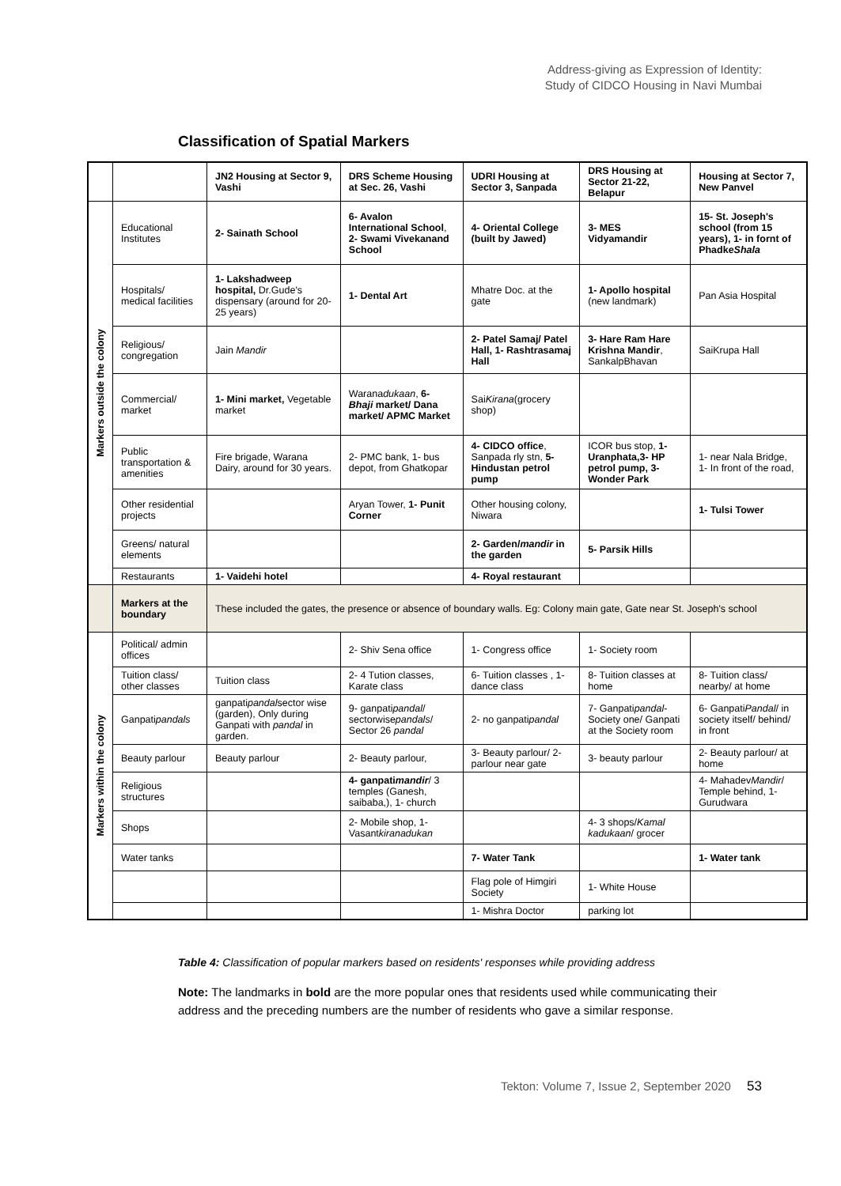Address-giving as Expression of Identity:
Study of CIDCO Housing in Navi Mumbai
Classification of Spatial Markers
| | | JN2 Housing at Sector 9, Vashi | DRS Scheme Housing at Sec. 26, Vashi | UDRI Housing at Sector 3, Sanpada | DRS Housing at Sector 21-22, Belapur | Housing at Sector 7, New Panvel |
| --- | --- | --- | --- | --- | --- | --- |
| Markers outside the colony | Educational Institutes | 2- Sainath School | 6- Avalon International School , 2- Swami Vivekanand School | 4- Oriental College (built by Jawed) | 3- MES Vidyamandir | 15- St. Joseph's school (from 15 years), 1- in fornt of Phadke Shala |
| | Hospitals/ medical facilities | 1- Lakshadweep hospital, Dr.Gude's dispensary (around for 20-25 years) | 1- Dental Art | Mhatre Doc. at the gate | 1- Apollo hospital (new landmark) | Pan Asia Hospital |
| | Religious/ congregation | Jain Mandir | | 2- Patel Samaj/ Patel Hall, 1- Rashtrasamaj Hall | 3- Hare Ram Hare Krishna Mandir , SankalpBhavan | SaiKrupa Hall |
| | Commercial/ market | 1- Mini market, Vegetable market | Warana dukaan , 6- Bhaji market/ Dana market/ APMC Market | Sai Kirana (grocery shop) | | |
| | Public transportation & amenities | Fire brigade, Warana Dairy, around for 30 years. | 2- PMC bank, 1- bus depot, from Ghatkopar | 4- CIDCO office , Sanpada rly stn, 5- Hindustan petrol pump | ICOR bus stop, 1- Uranphata,3- HP petrol pump, 3- Wonder Park | 1- near Nala Bridge, 1- In front of the road, |
| | Other residential projects | | Aryan Tower, 1- Punit Corner | Other housing colony, Niwara | | 1- Tulsi Tower |
| | Greens/ natural elements | | | 2- Garden/ mandir in the garden | 5- Parsik Hills | |
| | Restaurants | 1- Vaidehi hotel | | 4- Royal restaurant | | |
| | Markers at the boundary | These included the gates, the presence or absence of boundary walls. Eg: Colony main gate, Gate near St. Joseph's school | | | | |
| Markers within the colony | Political/ admin offices | | 2- Shiv Sena office | 1- Congress office | 1- Society room | |
| | Tuition class/ other classes | Tuition class | 2- 4 Tution classes, Karate class | 6- Tuition classes , 1- dance class | 8- Tuition classes at home | 8- Tuition class/ nearby/ at home |
| | Ganpati pandals | ganpati pandal sector wise (garden), Only during Ganpati with pandal in garden. | 9- ganpati pandal / sectorwise pandals / Sector 26 pandal | 2- no ganpati pandal | 7- Ganpati pandal - Society one/ Ganpati at the Society room | 6- Ganpati Pandal / in society itself/ behind/ in front |
| | Beauty parlour | Beauty parlour | 2- Beauty parlour, | 3- Beauty parlour/ 2- parlour near gate | 3- beauty parlour | 2- Beauty parlour/ at home |
| | Religious structures | | 4- ganpati mandir / 3 temples (Ganesh, saibaba,), 1- church | | | 4- Mahadev Mandir / Temple behind, 1- Gurudwara |
| | Shops | | 2- Mobile shop, 1- Vasant kiranadukan | | 4- 3 shops/ Kamal kadukaan / grocer | |
| | Water tanks | | | 7- Water Tank | | 1- Water tank |
| | | | | Flag pole of Himgiri Society | 1- White House | |
| | | | | 1- Mishra Doctor | parking lot | |
Table 4: Classification of popular markers based on residents' responses while providing address
Note: The landmarks in bold are the more popular ones that residents used while communicating their address and the preceding numbers are the number of residents who gave a similar response.
Tekton: Volume 7, Issue 2, September 2020 53